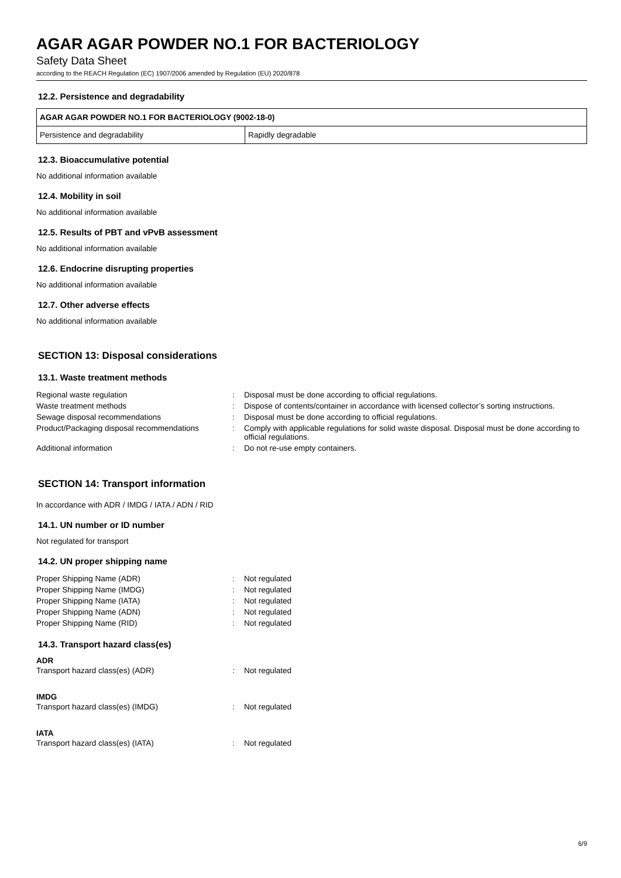AGAR AGAR POWDER NO.1 FOR BACTERIOLOGY
Safety Data Sheet
according to the REACH Regulation (EC) 1907/2006 amended by Regulation (EU) 2020/878
12.2. Persistence and degradability
| AGAR AGAR POWDER NO.1 FOR BACTERIOLOGY (9002-18-0) | |
| --- | --- |
| Persistence and degradability | Rapidly degradable |
12.3. Bioaccumulative potential
No additional information available
12.4. Mobility in soil
No additional information available
12.5. Results of PBT and vPvB assessment
No additional information available
12.6. Endocrine disrupting properties
No additional information available
12.7. Other adverse effects
No additional information available
SECTION 13: Disposal considerations
13.1. Waste treatment methods
| Regional waste regulation | : | Disposal must be done according to official regulations. |
| Waste treatment methods | : | Dispose of contents/container in accordance with licensed collector’s sorting instructions. |
| Sewage disposal recommendations | : | Disposal must be done according to official regulations. |
| Product/Packaging disposal recommendations | : | Comply with applicable regulations for solid waste disposal. Disposal must be done according to official regulations. |
| Additional information | : | Do not re-use empty containers. |
SECTION 14: Transport information
In accordance with ADR / IMDG / IATA / ADN / RID
14.1. UN number or ID number
Not regulated for transport
14.2. UN proper shipping name
| Proper Shipping Name (ADR) | : | Not regulated |
| Proper Shipping Name (IMDG) | : | Not regulated |
| Proper Shipping Name (IATA) | : | Not regulated |
| Proper Shipping Name (ADN) | : | Not regulated |
| Proper Shipping Name (RID) | : | Not regulated |
14.3. Transport hazard class(es)
ADR
| Transport hazard class(es) (ADR) | : | Not regulated |
IMDG
| Transport hazard class(es) (IMDG) | : | Not regulated |
IATA
| Transport hazard class(es) (IATA) | : | Not regulated |
6/9